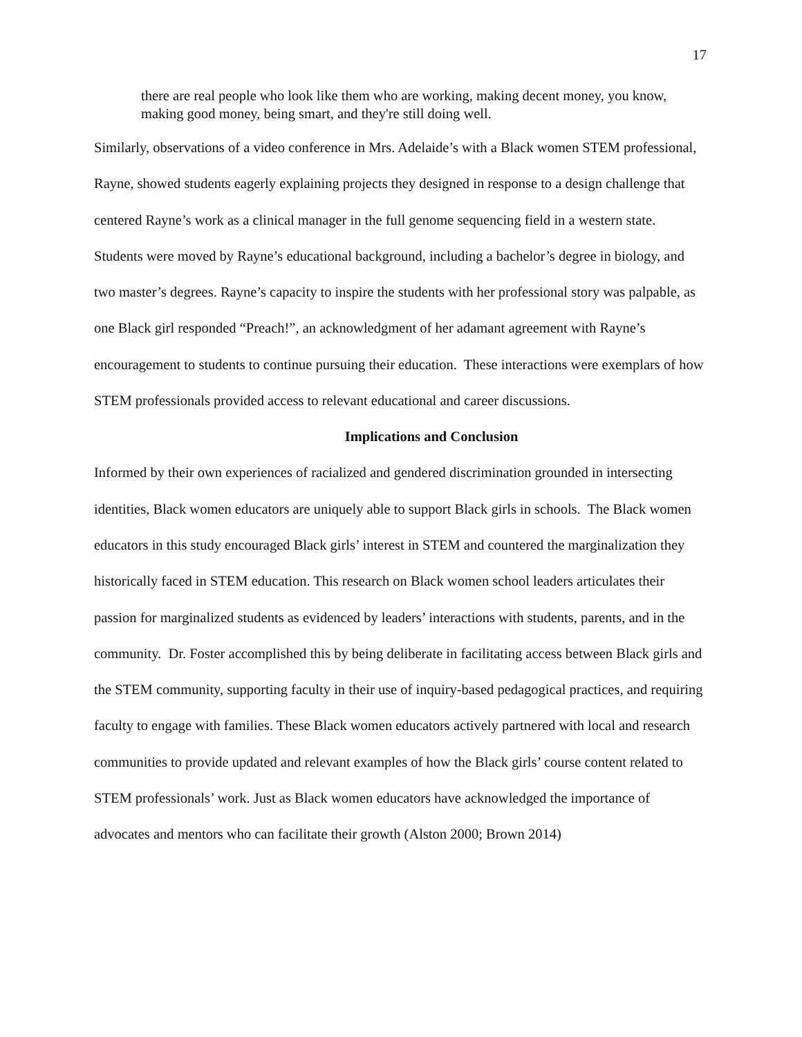17
there are real people who look like them who are working, making decent money, you know, making good money, being smart, and they're still doing well.
Similarly, observations of a video conference in Mrs. Adelaide’s with a Black women STEM professional, Rayne, showed students eagerly explaining projects they designed in response to a design challenge that centered Rayne’s work as a clinical manager in the full genome sequencing field in a western state. Students were moved by Rayne’s educational background, including a bachelor’s degree in biology, and two master’s degrees. Rayne’s capacity to inspire the students with her professional story was palpable, as one Black girl responded “Preach!”, an acknowledgment of her adamant agreement with Rayne’s encouragement to students to continue pursuing their education. These interactions were exemplars of how STEM professionals provided access to relevant educational and career discussions.
Implications and Conclusion
Informed by their own experiences of racialized and gendered discrimination grounded in intersecting identities, Black women educators are uniquely able to support Black girls in schools. The Black women educators in this study encouraged Black girls’ interest in STEM and countered the marginalization they historically faced in STEM education. This research on Black women school leaders articulates their passion for marginalized students as evidenced by leaders’ interactions with students, parents, and in the community. Dr. Foster accomplished this by being deliberate in facilitating access between Black girls and the STEM community, supporting faculty in their use of inquiry-based pedagogical practices, and requiring faculty to engage with families. These Black women educators actively partnered with local and research communities to provide updated and relevant examples of how the Black girls’ course content related to STEM professionals’ work. Just as Black women educators have acknowledged the importance of advocates and mentors who can facilitate their growth (Alston 2000; Brown 2014)